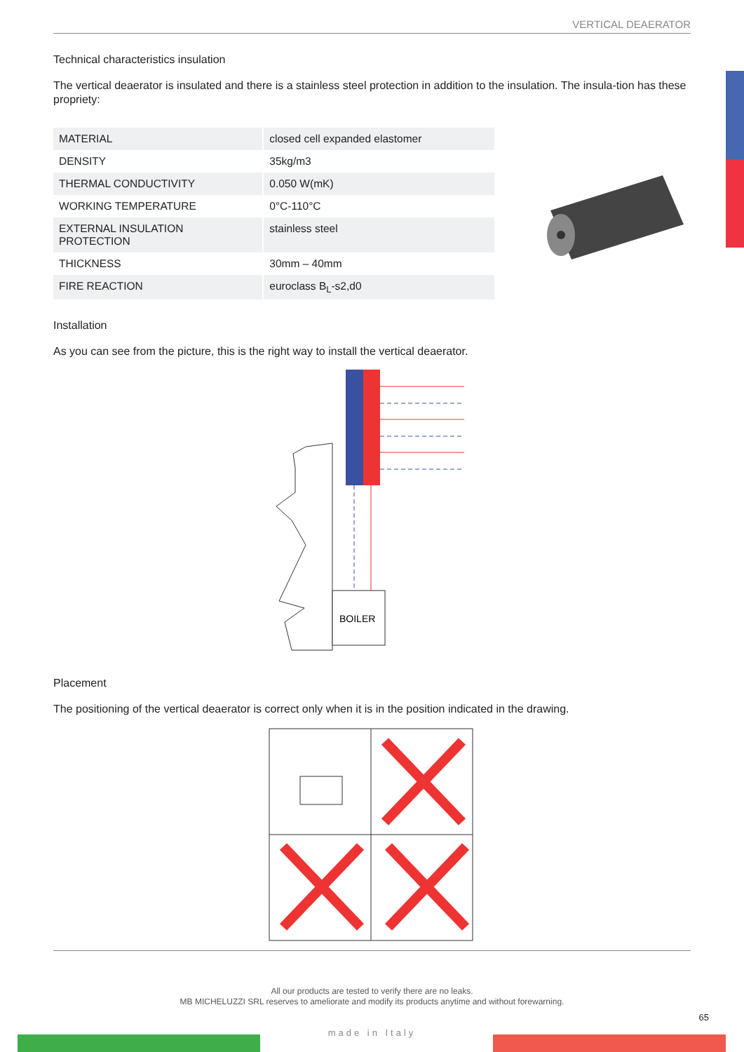VERTICAL DEAERATOR
Technical characteristics insulation
The vertical deaerator is insulated and there is a stainless steel protection in addition to the insulation. The insula-tion has these propriety:
| MATERIAL | closed cell expanded elastomer |
| DENSITY | 35kg/m3 |
| THERMAL CONDUCTIVITY | 0.050 W(mK) |
| WORKING TEMPERATURE | 0°C-110°C |
| EXTERNAL INSULATION PROTECTION | stainless steel |
| THICKNESS | 30mm – 40mm |
| FIRE REACTION | euroclass B<sub>L</sub>-s2,d0 |
Installation
As you can see from the picture, this is the right way to install the vertical deaerator.
BOILER
Placement
The positioning of the vertical deaerator is correct only when it is in the position indicated in the drawing.
All our products are tested to verify there are no leaks.
MB MICHELUZZI SRL reserves to ameliorate and modify its products anytime and without forewarning.
65
made in Italy